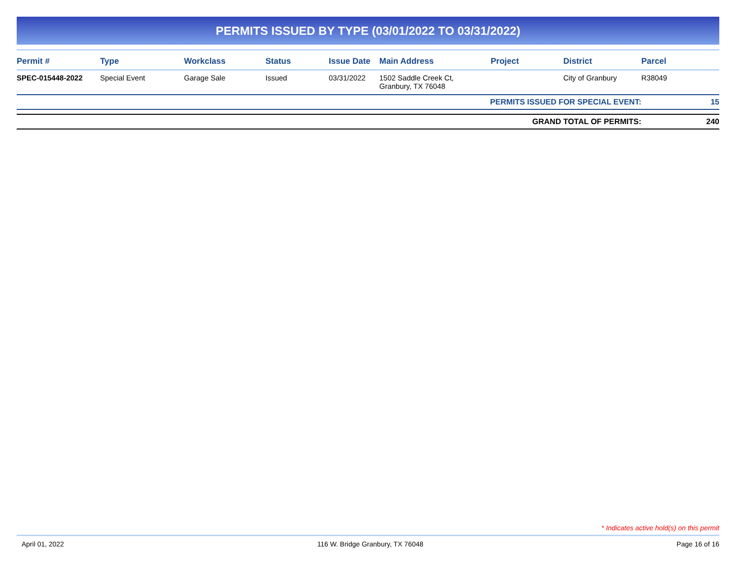PERMITS ISSUED BY TYPE (03/01/2022 TO 03/31/2022)
| Permit # | Type | Workclass | Status | Issue Date | Main Address | Project | District | Parcel |
| --- | --- | --- | --- | --- | --- | --- | --- | --- |
| SPEC-015448-2022 | Special Event | Garage Sale | Issued | 03/31/2022 | 1502 Saddle Creek Ct, Granbury, TX 76048 | | City of Granbury | R38049 |
| PERMITS ISSUED FOR SPECIAL EVENT: | | | | | | | | 15 |
| GRAND TOTAL OF PERMITS: | | | | | | | | 240 |
* Indicates active hold(s) on this permit
April 01, 2022 116 W. Bridge Granbury, TX 76048 Page 16 of 16